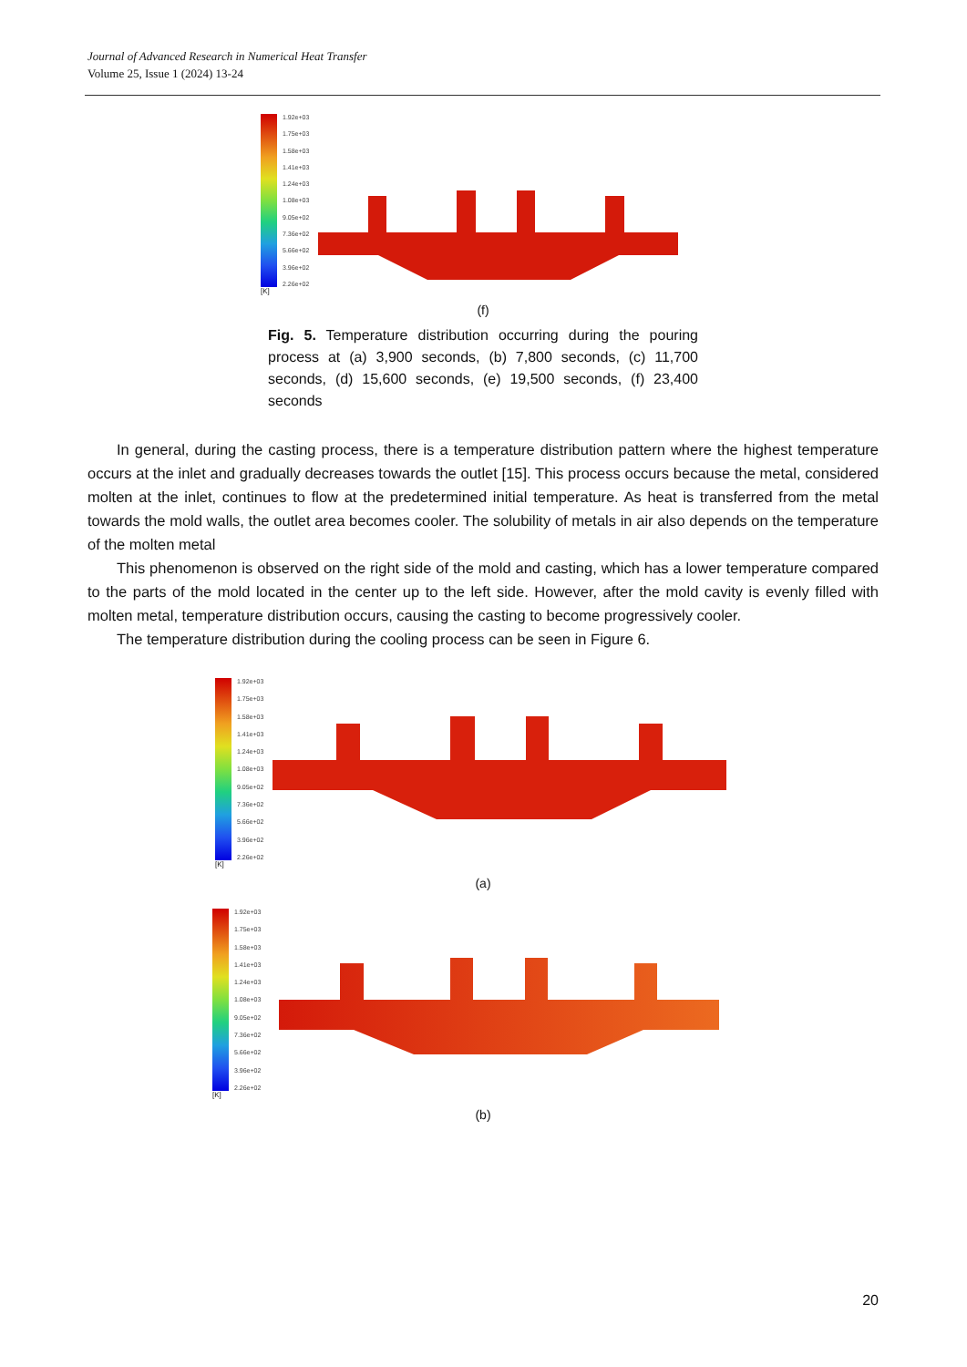Journal of Advanced Research in Numerical Heat Transfer
Volume 25, Issue 1 (2024) 13-24
1.92e+03
1.75e+03
1.58e+03
1.41e+03
1.24e+03
1.08e+03
9.05e+02
7.36e+02
5.66e+02
3.96e+02
2.26e+02
[K]
(f)
Fig. 5. Temperature distribution occurring during the pouring process at (a) 3,900 seconds, (b) 7,800 seconds, (c) 11,700 seconds, (d) 15,600 seconds, (e) 19,500 seconds, (f) 23,400 seconds
In general, during the casting process, there is a temperature distribution pattern where the highest temperature occurs at the inlet and gradually decreases towards the outlet [15]. This process occurs because the metal, considered molten at the inlet, continues to flow at the predetermined initial temperature. As heat is transferred from the metal towards the mold walls, the outlet area becomes cooler. The solubility of metals in air also depends on the temperature of the molten metal
This phenomenon is observed on the right side of the mold and casting, which has a lower temperature compared to the parts of the mold located in the center up to the left side. However, after the mold cavity is evenly filled with molten metal, temperature distribution occurs, causing the casting to become progressively cooler.
The temperature distribution during the cooling process can be seen in Figure 6.
1.92e+03
1.75e+03
1.58e+03
1.41e+03
1.24e+03
1.08e+03
9.05e+02
7.36e+02
5.66e+02
3.96e+02
2.26e+02
[K]
(a)
1.92e+03
1.75e+03
1.58e+03
1.41e+03
1.24e+03
1.08e+03
9.05e+02
7.36e+02
5.66e+02
3.96e+02
2.26e+02
[K]
(b)
20